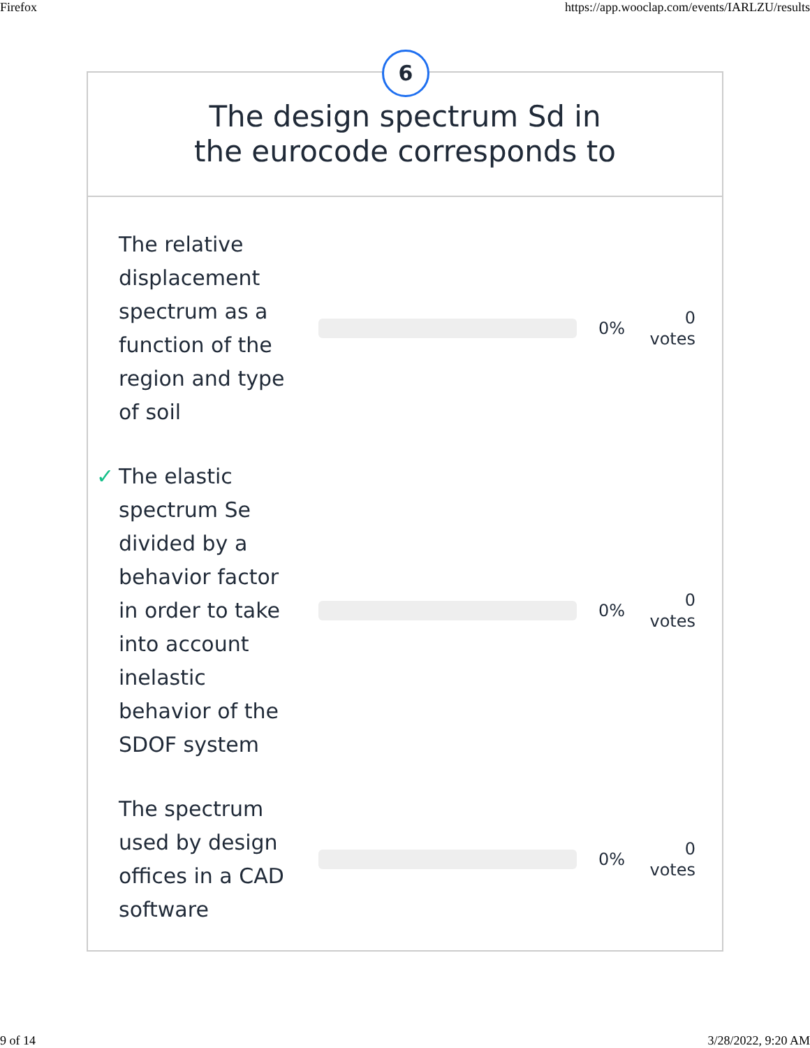Firefox https://app.wooclap.com/events/IARLZU/results
6
The design spectrum Sd in
the eurocode corresponds to
The relative displacement spectrum as a function of the region and type of soil
0%
0
votes
✓ The elastic spectrum Se divided by a behavior factor in order to take into account inelastic behavior of the SDOF system
0%
0
votes
The spectrum used by design offices in a CAD software
0%
0
votes
9 of 14 3/28/2022, 9:20 AM